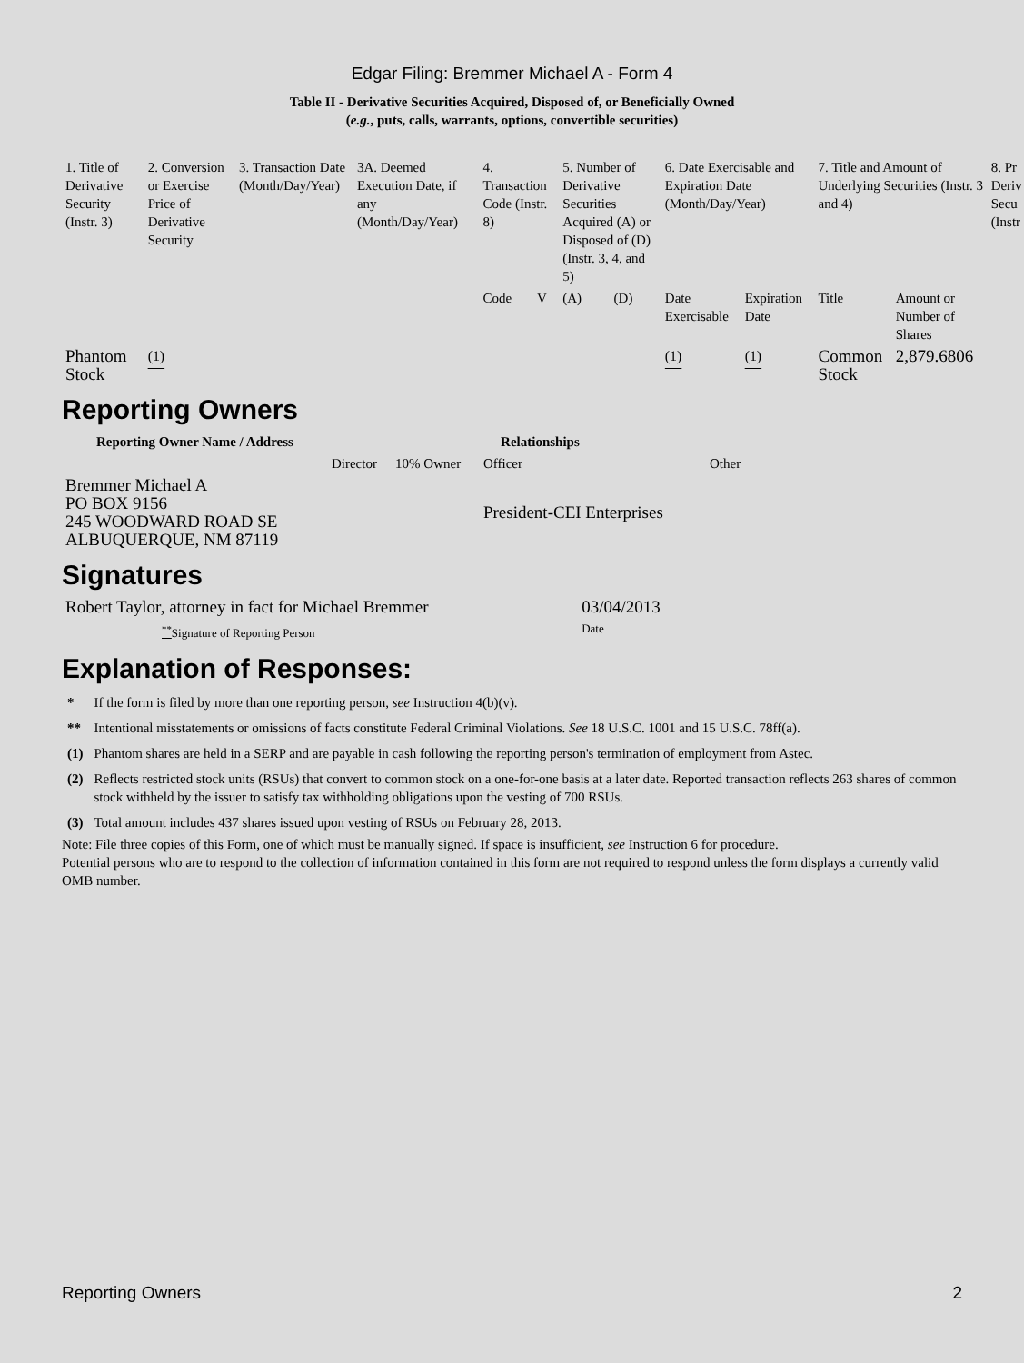Edgar Filing: Bremmer Michael A - Form 4
Table II - Derivative Securities Acquired, Disposed of, or Beneficially Owned
(e.g., puts, calls, warrants, options, convertible securities)
| 1. Title of Derivative Security (Instr. 3) | 2. Conversion or Exercise Price of Derivative Security | 3. Transaction Date (Month/Day/Year) | 3A. Deemed Execution Date, if any (Month/Day/Year) | 4. Transaction Code (Instr. 8) | | 5. Number of Derivative Securities Acquired (A) or Disposed of (D) (Instr. 3, 4, and 5) | | 6. Date Exercisable and Expiration Date (Month/Day/Year) | | 7. Title and Amount of Underlying Securities (Instr. 3 and 4) | | 8. Pr Deriv Secu (Instr |
| | | | | Code | V | (A) | (D) | Date Exercisable | Expiration Date | Title | Amount or Number of Shares | |
| Phantom Stock | <sup>(1)</sup> | | | | | | | <sup>(1)</sup> | <sup>(1)</sup> | Common Stock | 2,879.6806 | |
Reporting Owners
| Reporting Owner Name / Address | Relationships | | | |
| --- | --- | --- | --- | --- |
| | Director | 10% Owner | Officer | Other |
| Bremmer Michael A PO BOX 9156 245 WOODWARD ROAD SE ALBUQUERQUE, NM 87119 | | | President-CEI Enterprises | |
Signatures
| Robert Taylor, attorney in fact for Michael Bremmer | 03/04/2013 |
| <sup>**</sup> Signature of Reporting Person | Date |
Explanation of Responses:
| * | If the form is filed by more than one reporting person, see Instruction 4(b)(v). |
| ** | Intentional misstatements or omissions of facts constitute Federal Criminal Violations. See 18 U.S.C. 1001 and 15 U.S.C. 78ff(a). |
| (1) | Phantom shares are held in a SERP and are payable in cash following the reporting person's termination of employment from Astec. |
| (2) | Reflects restricted stock units (RSUs) that convert to common stock on a one-for-one basis at a later date. Reported transaction reflects 263 shares of common stock withheld by the issuer to satisfy tax withholding obligations upon the vesting of 700 RSUs. |
| (3) | Total amount includes 437 shares issued upon vesting of RSUs on February 28, 2013. |
Note: File three copies of this Form, one of which must be manually signed. If space is insufficient, see Instruction 6 for procedure.
Potential persons who are to respond to the collection of information contained in this form are not required to respond unless the form displays a currently valid OMB number.
Reporting Owners 2